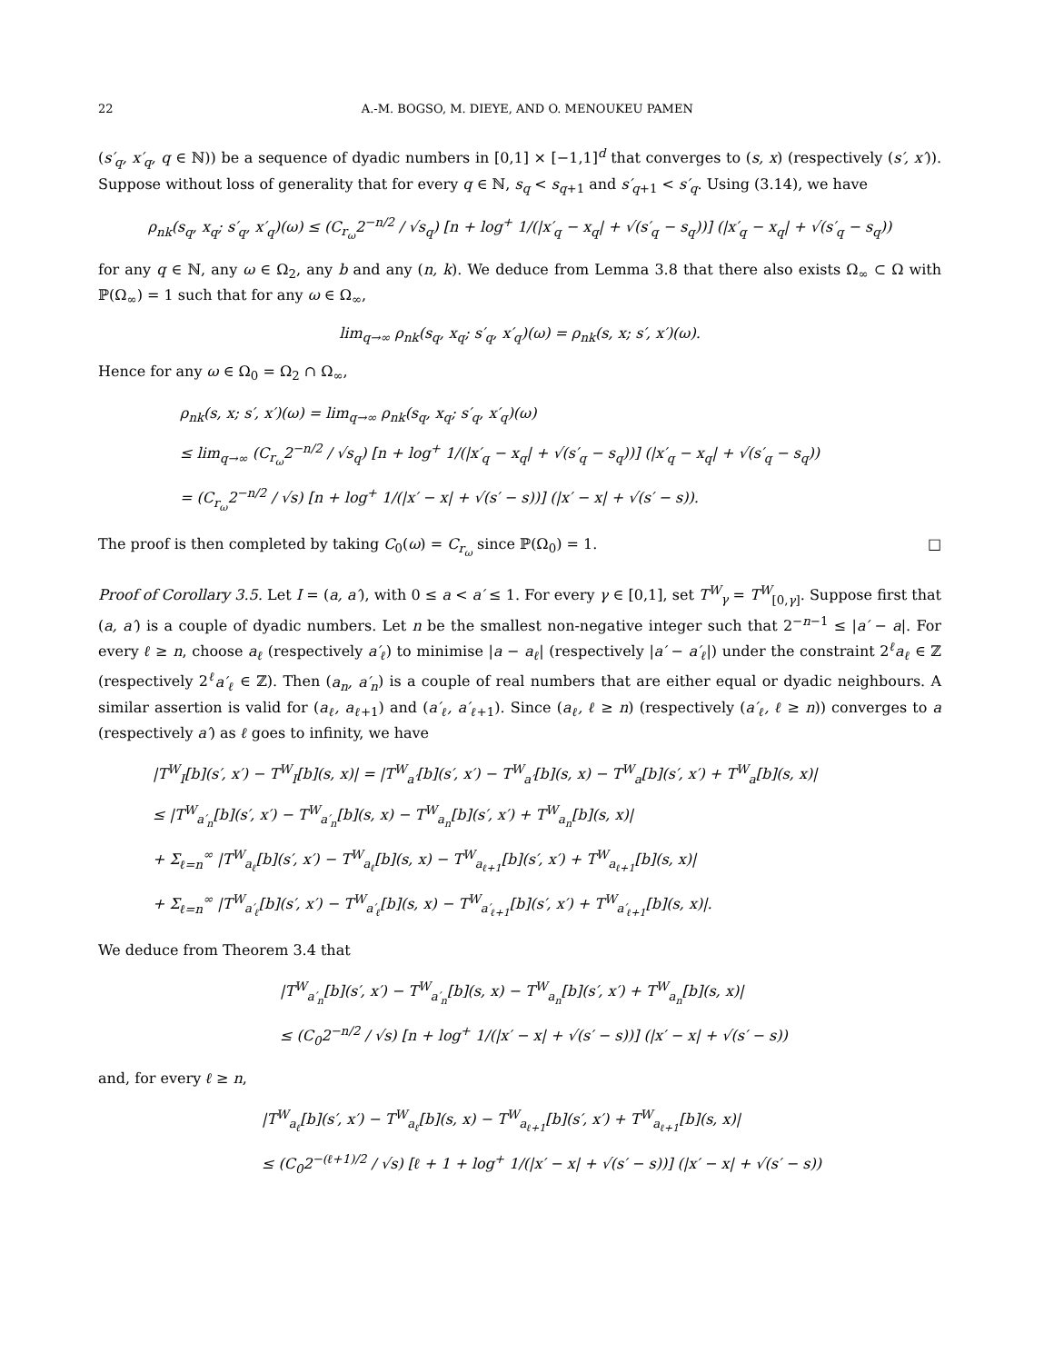22 A.-M. BOGSO, M. DIEYE, AND O. MENOUKEU PAMEN
(s′<sub>q</sub>, x′<sub>q</sub>, q ∈ ℕ)) be a sequence of dyadic numbers in [0,1] × [−1,1]<sup>d</sup> that converges to (s, x) (respectively (s′, x′)). Suppose without loss of generality that for every q ∈ ℕ, s<sub>q</sub> < s<sub>q+1</sub> and s′<sub>q+1</sub> < s′<sub>q</sub>. Using (3.14), we have
ρ<sub>nk</sub>(s<sub>q</sub>, x<sub>q</sub>; s′<sub>q</sub>, x′<sub>q</sub>)(ω) ≤ (C<sub>r<sub>ω</sub></sub>2<sup>−n/2</sup> / √s<sub>q</sub>) [n + log<sup>+</sup> 1/(|x′<sub>q</sub> − x<sub>q</sub>| + √(s′<sub>q</sub> − s<sub>q</sub>))] (|x′<sub>q</sub> − x<sub>q</sub>| + √(s′<sub>q</sub> − s<sub>q</sub>))
for any q ∈ ℕ, any ω ∈ Ω<sub>2</sub>, any b and any (n, k). We deduce from Lemma 3.8 that there also exists Ω<sub>∞</sub> ⊂ Ω with ℙ(Ω<sub>∞</sub>) = 1 such that for any ω ∈ Ω<sub>∞</sub>,
lim<sub>q→∞</sub> ρ<sub>nk</sub>(s<sub>q</sub>, x<sub>q</sub>; s′<sub>q</sub>, x′<sub>q</sub>)(ω) = ρ<sub>nk</sub>(s, x; s′, x′)(ω).
Hence for any ω ∈ Ω<sub>0</sub> = Ω<sub>2</sub> ∩ Ω<sub>∞</sub>,
ρ<sub>nk</sub>(s, x; s′, x′)(ω) = lim<sub>q→∞</sub> ρ<sub>nk</sub>(s<sub>q</sub>, x<sub>q</sub>; s′<sub>q</sub>, x′<sub>q</sub>)(ω)
≤ lim<sub>q→∞</sub> (C<sub>r<sub>ω</sub></sub>2<sup>−n/2</sup> / √s<sub>q</sub>) [n + log<sup>+</sup> 1/(|x′<sub>q</sub> − x<sub>q</sub>| + √(s′<sub>q</sub> − s<sub>q</sub>))] (|x′<sub>q</sub> − x<sub>q</sub>| + √(s′<sub>q</sub> − s<sub>q</sub>))
= (C<sub>r<sub>ω</sub></sub>2<sup>−n/2</sup> / √s) [n + log<sup>+</sup> 1/(|x′ − x| + √(s′ − s))] (|x′ − x| + √(s′ − s)).
The proof is then completed by taking C<sub>0</sub>(ω) = C<sub>r<sub>ω</sub></sub> since ℙ(Ω<sub>0</sub>) = 1. □
Proof of Corollary 3.5. Let I = (a, a′), with 0 ≤ a < a′ ≤ 1. For every γ ∈ [0,1], set T<sup>W</sup><sub>γ</sub> = T<sup>W</sup><sub>[0,γ]</sub>. Suppose first that (a, a′) is a couple of dyadic numbers. Let n be the smallest non-negative integer such that 2<sup>−n−1</sup> ≤ |a′ − a|. For every ℓ ≥ n, choose a<sub>ℓ</sub> (respectively a′<sub>ℓ</sub>) to minimise |a − a<sub>ℓ</sub>| (respectively |a′ − a′<sub>ℓ</sub>|) under the constraint 2<sup>ℓ</sup>a<sub>ℓ</sub> ∈ ℤ (respectively 2<sup>ℓ</sup>a′<sub>ℓ</sub> ∈ ℤ). Then (a<sub>n</sub>, a′<sub>n</sub>) is a couple of real numbers that are either equal or dyadic neighbours. A similar assertion is valid for (a<sub>ℓ</sub>, a<sub>ℓ+1</sub>) and (a′<sub>ℓ</sub>, a′<sub>ℓ+1</sub>). Since (a<sub>ℓ</sub>, ℓ ≥ n) (respectively (a′<sub>ℓ</sub>, ℓ ≥ n)) converges to a (respectively a′) as ℓ goes to infinity, we have
|T<sup>W</sup><sub>I</sub>[b](s′, x′) − T<sup>W</sup><sub>I</sub>[b](s, x)| = |T<sup>W</sup><sub>a′</sub>[b](s′, x′) − T<sup>W</sup><sub>a′</sub>[b](s, x) − T<sup>W</sup><sub>a</sub>[b](s′, x′) + T<sup>W</sup><sub>a</sub>[b](s, x)|
≤ |T<sup>W</sup><sub>a′<sub>n</sub></sub>[b](s′, x′) − T<sup>W</sup><sub>a′<sub>n</sub></sub>[b](s, x) − T<sup>W</sup><sub>a<sub>n</sub></sub>[b](s′, x′) + T<sup>W</sup><sub>a<sub>n</sub></sub>[b](s, x)|
+ Σ<sub>ℓ=n</sub><sup>∞</sup> |T<sup>W</sup><sub>a<sub>ℓ</sub></sub>[b](s′, x′) − T<sup>W</sup><sub>a<sub>ℓ</sub></sub>[b](s, x) − T<sup>W</sup><sub>a<sub>ℓ+1</sub></sub>[b](s′, x′) + T<sup>W</sup><sub>a<sub>ℓ+1</sub></sub>[b](s, x)|
+ Σ<sub>ℓ=n</sub><sup>∞</sup> |T<sup>W</sup><sub>a′<sub>ℓ</sub></sub>[b](s′, x′) − T<sup>W</sup><sub>a′<sub>ℓ</sub></sub>[b](s, x) − T<sup>W</sup><sub>a′<sub>ℓ+1</sub></sub>[b](s′, x′) + T<sup>W</sup><sub>a′<sub>ℓ+1</sub></sub>[b](s, x)|.
We deduce from Theorem 3.4 that
|T<sup>W</sup><sub>a′<sub>n</sub></sub>[b](s′, x′) − T<sup>W</sup><sub>a′<sub>n</sub></sub>[b](s, x) − T<sup>W</sup><sub>a<sub>n</sub></sub>[b](s′, x′) + T<sup>W</sup><sub>a<sub>n</sub></sub>[b](s, x)|
≤ (C<sub>0</sub>2<sup>−n/2</sup> / √s) [n + log<sup>+</sup> 1/(|x′ − x| + √(s′ − s))] (|x′ − x| + √(s′ − s))
and, for every ℓ ≥ n,
|T<sup>W</sup><sub>a<sub>ℓ</sub></sub>[b](s′, x′) − T<sup>W</sup><sub>a<sub>ℓ</sub></sub>[b](s, x) − T<sup>W</sup><sub>a<sub>ℓ+1</sub></sub>[b](s′, x′) + T<sup>W</sup><sub>a<sub>ℓ+1</sub></sub>[b](s, x)|
≤ (C<sub>0</sub>2<sup>−(ℓ+1)/2</sup> / √s) [ℓ + 1 + log<sup>+</sup> 1/(|x′ − x| + √(s′ − s))] (|x′ − x| + √(s′ − s))